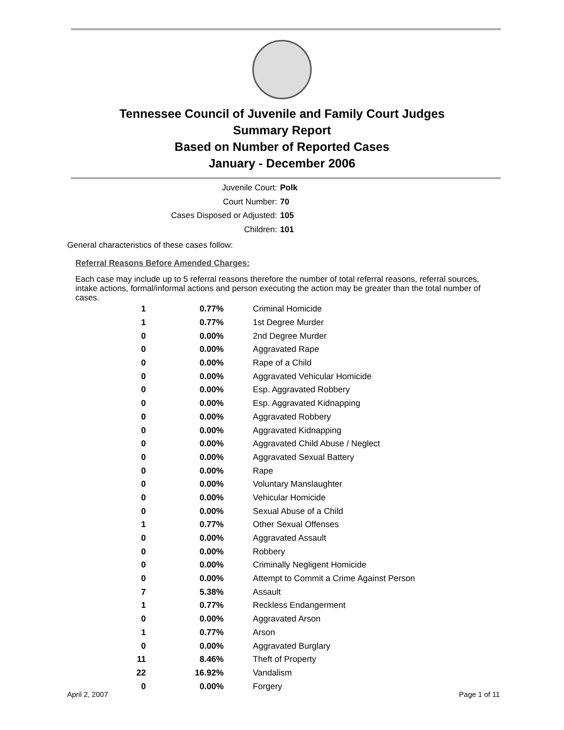Tennessee Council of Juvenile and Family Court Judges
Summary Report
Based on Number of Reported Cases
January - December 2006
Juvenile Court: Polk
Court Number: 70
Cases Disposed or Adjusted: 105
Children: 101
General characteristics of these cases follow:
Referral Reasons Before Amended Charges:
Each case may include up to 5 referral reasons therefore the number of total referral reasons, referral sources, intake actions, formal/informal actions and person executing the action may be greater than the total number of cases.
| 1 | 0.77% | Criminal Homicide |
| 1 | 0.77% | 1st Degree Murder |
| 0 | 0.00% | 2nd Degree Murder |
| 0 | 0.00% | Aggravated Rape |
| 0 | 0.00% | Rape of a Child |
| 0 | 0.00% | Aggravated Vehicular Homicide |
| 0 | 0.00% | Esp. Aggravated Robbery |
| 0 | 0.00% | Esp. Aggravated Kidnapping |
| 0 | 0.00% | Aggravated Robbery |
| 0 | 0.00% | Aggravated Kidnapping |
| 0 | 0.00% | Aggravated Child Abuse / Neglect |
| 0 | 0.00% | Aggravated Sexual Battery |
| 0 | 0.00% | Rape |
| 0 | 0.00% | Voluntary Manslaughter |
| 0 | 0.00% | Vehicular Homicide |
| 0 | 0.00% | Sexual Abuse of a Child |
| 1 | 0.77% | Other Sexual Offenses |
| 0 | 0.00% | Aggravated Assault |
| 0 | 0.00% | Robbery |
| 0 | 0.00% | Criminally Negligent Homicide |
| 0 | 0.00% | Attempt to Commit a Crime Against Person |
| 7 | 5.38% | Assault |
| 1 | 0.77% | Reckless Endangerment |
| 0 | 0.00% | Aggravated Arson |
| 1 | 0.77% | Arson |
| 0 | 0.00% | Aggravated Burglary |
| 11 | 8.46% | Theft of Property |
| 22 | 16.92% | Vandalism |
| 0 | 0.00% | Forgery |
April 2, 2007 Page 1 of 11